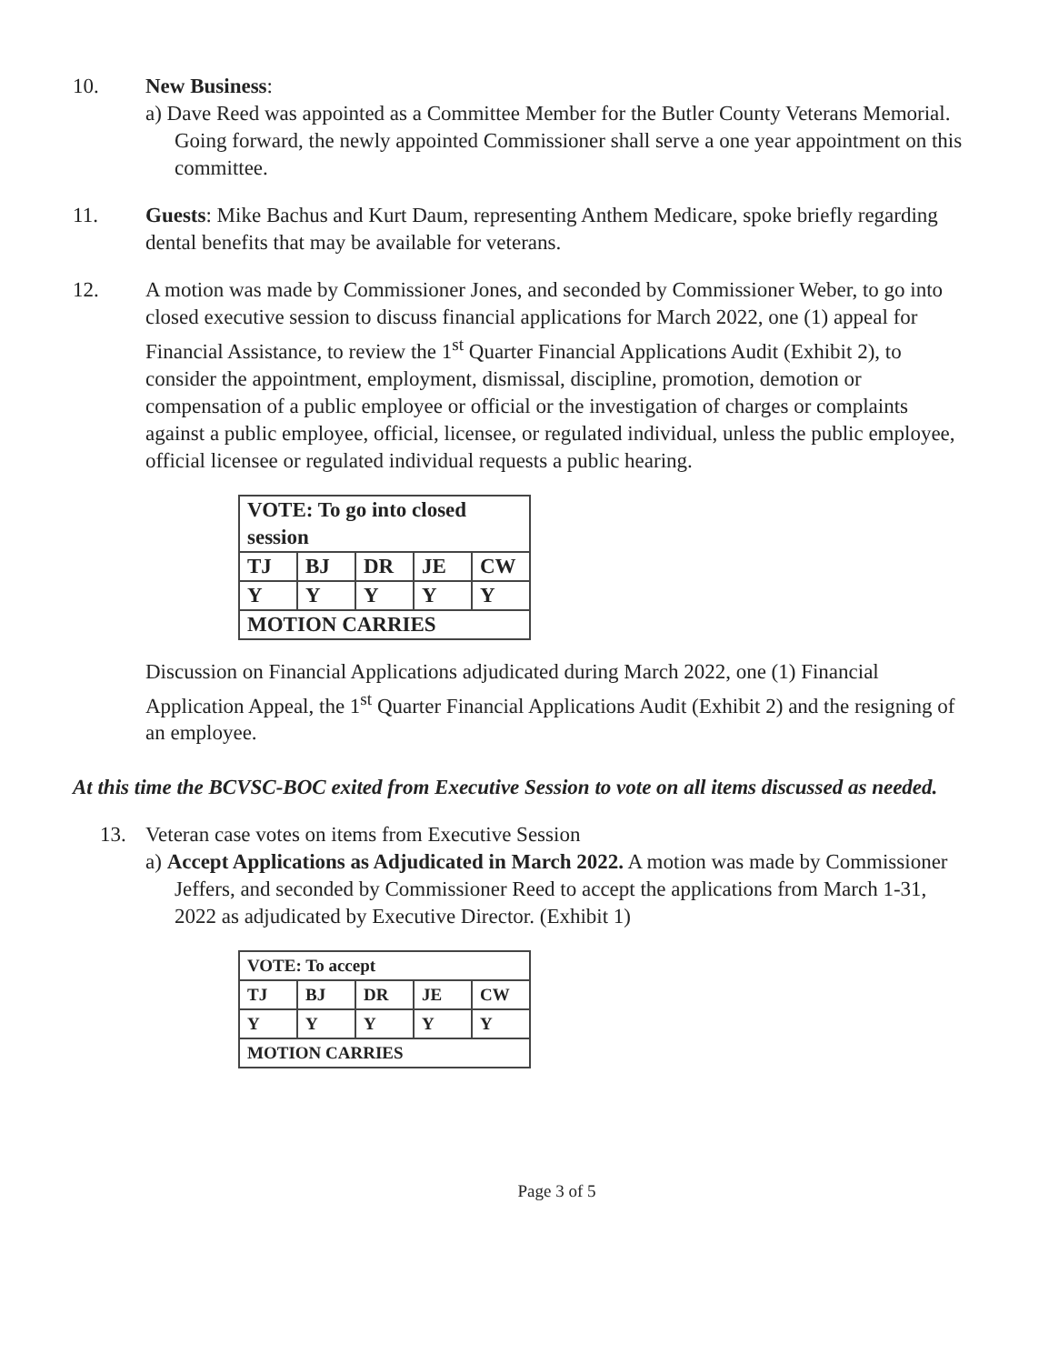10. New Business:
a) Dave Reed was appointed as a Committee Member for the Butler County Veterans Memorial. Going forward, the newly appointed Commissioner shall serve a one year appointment on this committee.
11. Guests: Mike Bachus and Kurt Daum, representing Anthem Medicare, spoke briefly regarding dental benefits that may be available for veterans.
12. A motion was made by Commissioner Jones, and seconded by Commissioner Weber, to go into closed executive session to discuss financial applications for March 2022, one (1) appeal for Financial Assistance, to review the 1<sup>st</sup> Quarter Financial Applications Audit (Exhibit 2), to consider the appointment, employment, dismissal, discipline, promotion, demotion or compensation of a public employee or official or the investigation of charges or complaints against a public employee, official, licensee, or regulated individual, unless the public employee, official licensee or regulated individual requests a public hearing.
| VOTE: To go into closed session | | | | |
| TJ | BJ | DR | JE | CW |
| Y | Y | Y | Y | Y |
| MOTION CARRIES | | | | |
Discussion on Financial Applications adjudicated during March 2022, one (1) Financial Application Appeal, the 1<sup>st</sup> Quarter Financial Applications Audit (Exhibit 2) and the resigning of an employee.
At this time the BCVSC-BOC exited from Executive Session to vote on all items discussed as needed.
13. Veteran case votes on items from Executive Session
a) Accept Applications as Adjudicated in March 2022. A motion was made by Commissioner Jeffers, and seconded by Commissioner Reed to accept the applications from March 1-31, 2022 as adjudicated by Executive Director. (Exhibit 1)
| VOTE: To accept | | | | |
| TJ | BJ | DR | JE | CW |
| Y | Y | Y | Y | Y |
| MOTION CARRIES | | | | |
Page 3 of 5